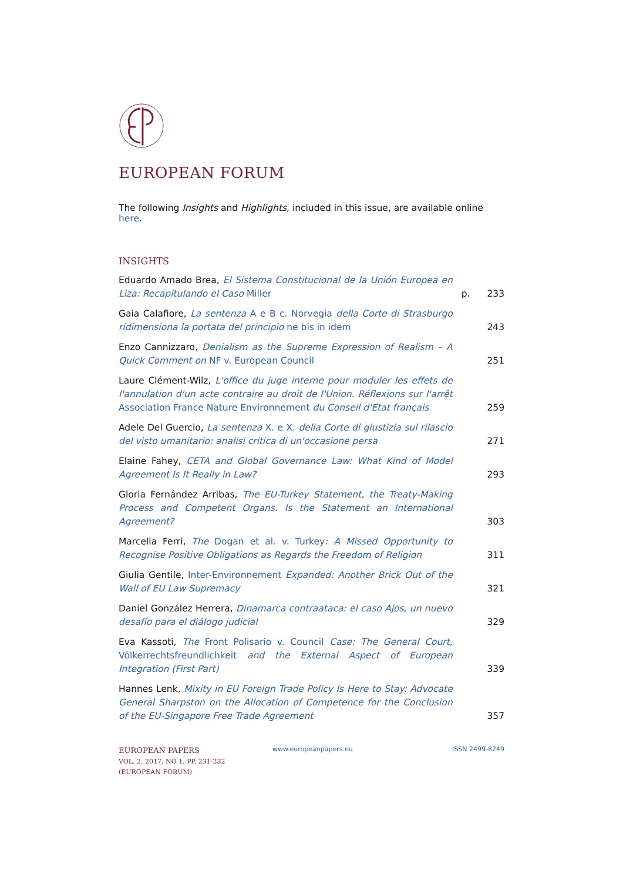EUROPEAN FORUM
The following Insights and Highlights, included in this issue, are available online here.
INSIGHTS
Eduardo Amado Brea, El Sistema Constitucional de la Unión Europea en Liza: Recapitulando el Caso Miller
p. 233
Gaia Calafiore, La sentenza A e B c. Norvegia della Corte di Strasburgo ridimensiona la portata del principio ne bis in idem
243
Enzo Cannizzaro, Denialism as the Supreme Expression of Realism – A Quick Comment on NF v. European Council
251
Laure Clément-Wilz, L'office du juge interne pour moduler les effets de l'annulation d'un acte contraire au droit de l'Union. Réflexions sur l'arrêt Association France Nature Environnement du Conseil d'Etat français
259
Adele Del Guercio, La sentenza X. e X. della Corte di giustizia sul rilascio del visto umanitario: analisi critica di un'occasione persa
271
Elaine Fahey, CETA and Global Governance Law: What Kind of Model Agreement Is It Really in Law?
293
Gloria Fernández Arribas, The EU-Turkey Statement, the Treaty-Making Process and Competent Organs. Is the Statement an International Agreement?
303
Marcella Ferri, The Dogan et al. v. Turkey: A Missed Opportunity to Recognise Positive Obligations as Regards the Freedom of Religion
311
Giulia Gentile, Inter-Environnement Expanded: Another Brick Out of the Wall of EU Law Supremacy
321
Daniel González Herrera, Dinamarca contraataca: el caso Ajos, un nuevo desafío para el diálogo judicial
329
Eva Kassoti, The Front Polisario v. Council Case: The General Court, Völkerrechtsfreundlichkeit and the External Aspect of European Integration (First Part)
339
Hannes Lenk, Mixity in EU Foreign Trade Policy Is Here to Stay: Advocate General Sharpston on the Allocation of Competence for the Conclusion of the EU-Singapore Free Trade Agreement
357
EUROPEAN PAPERS
VOL. 2, 2017, NO 1, PP. 231-232
(EUROPEAN FORUM)
www.europeanpapers.eu ISSN 2499-8249